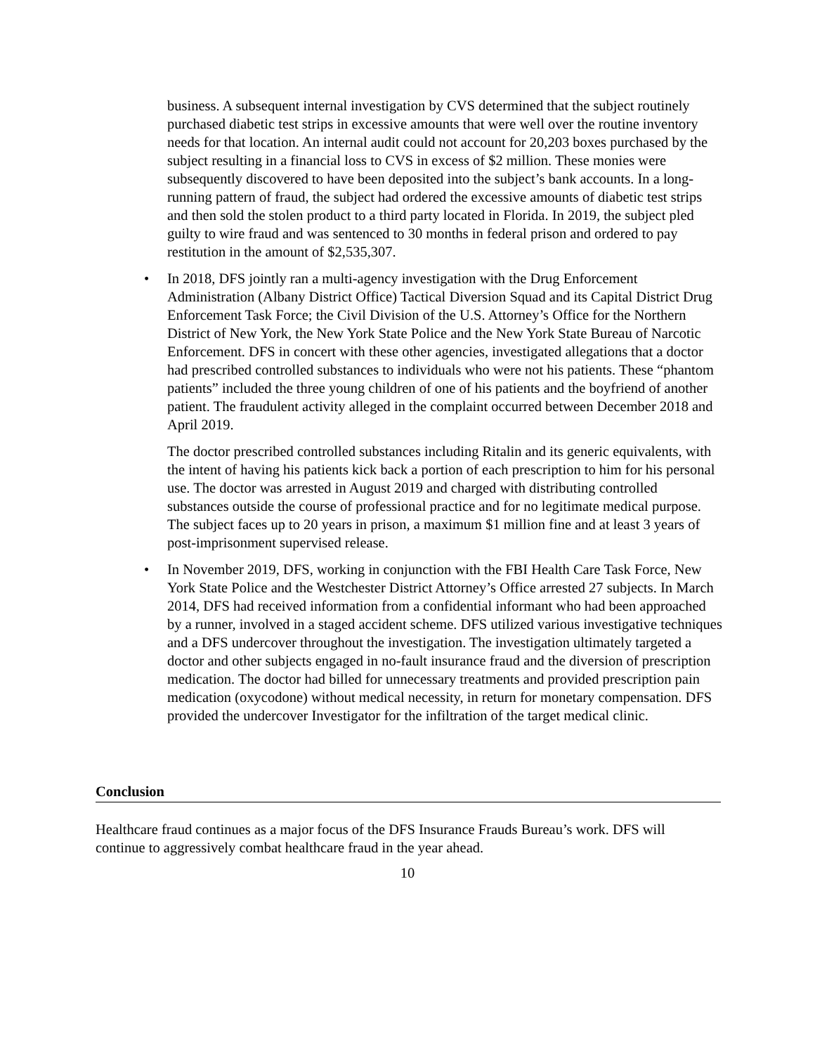business. A subsequent internal investigation by CVS determined that the subject routinely purchased diabetic test strips in excessive amounts that were well over the routine inventory needs for that location. An internal audit could not account for 20,203 boxes purchased by the subject resulting in a financial loss to CVS in excess of $2 million. These monies were subsequently discovered to have been deposited into the subject’s bank accounts. In a long-running pattern of fraud, the subject had ordered the excessive amounts of diabetic test strips and then sold the stolen product to a third party located in Florida. In 2019, the subject pled guilty to wire fraud and was sentenced to 30 months in federal prison and ordered to pay restitution in the amount of $2,535,307.
• In 2018, DFS jointly ran a multi-agency investigation with the Drug Enforcement Administration (Albany District Office) Tactical Diversion Squad and its Capital District Drug Enforcement Task Force; the Civil Division of the U.S. Attorney’s Office for the Northern District of New York, the New York State Police and the New York State Bureau of Narcotic Enforcement. DFS in concert with these other agencies, investigated allegations that a doctor had prescribed controlled substances to individuals who were not his patients. These “phantom patients” included the three young children of one of his patients and the boyfriend of another patient. The fraudulent activity alleged in the complaint occurred between December 2018 and April 2019.
The doctor prescribed controlled substances including Ritalin and its generic equivalents, with the intent of having his patients kick back a portion of each prescription to him for his personal use. The doctor was arrested in August 2019 and charged with distributing controlled substances outside the course of professional practice and for no legitimate medical purpose. The subject faces up to 20 years in prison, a maximum $1 million fine and at least 3 years of post-imprisonment supervised release.
• In November 2019, DFS, working in conjunction with the FBI Health Care Task Force, New York State Police and the Westchester District Attorney’s Office arrested 27 subjects. In March 2014, DFS had received information from a confidential informant who had been approached by a runner, involved in a staged accident scheme. DFS utilized various investigative techniques and a DFS undercover throughout the investigation. The investigation ultimately targeted a doctor and other subjects engaged in no-fault insurance fraud and the diversion of prescription medication. The doctor had billed for unnecessary treatments and provided prescription pain medication (oxycodone) without medical necessity, in return for monetary compensation. DFS provided the undercover Investigator for the infiltration of the target medical clinic.
Conclusion
Healthcare fraud continues as a major focus of the DFS Insurance Frauds Bureau’s work. DFS will continue to aggressively combat healthcare fraud in the year ahead.
10